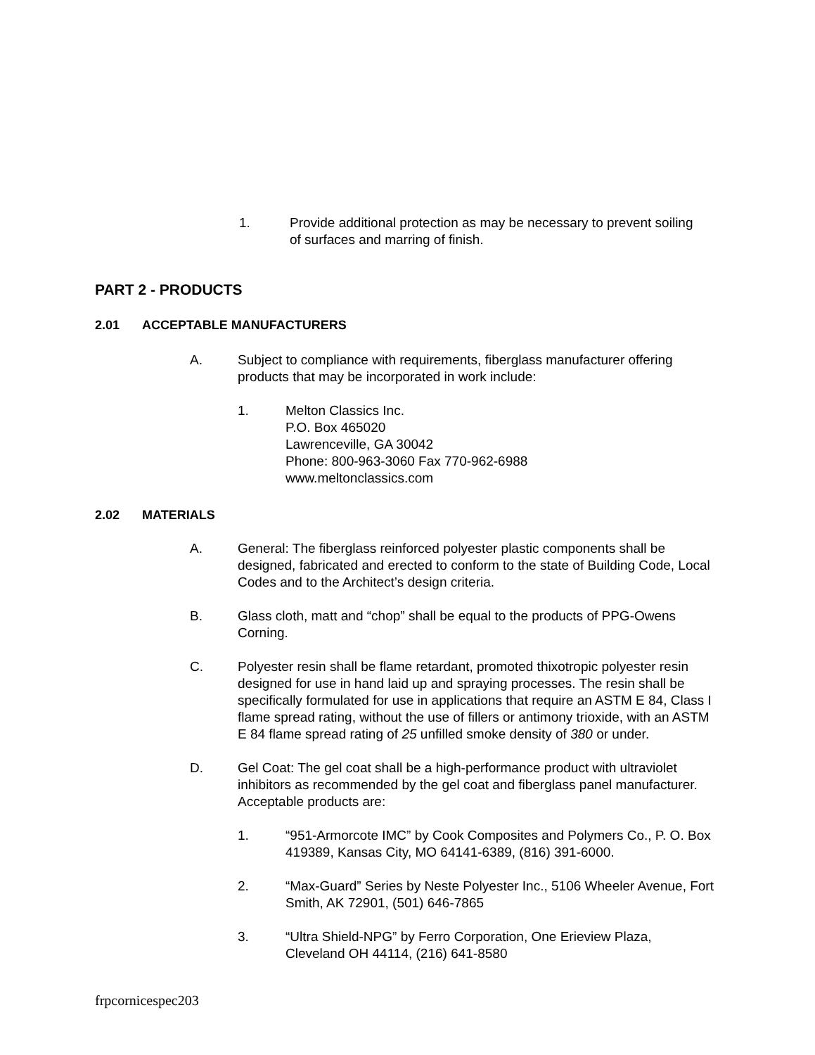1. Provide additional protection as may be necessary to prevent soiling of surfaces and marring of finish.
PART 2 - PRODUCTS
2.01 ACCEPTABLE MANUFACTURERS
A. Subject to compliance with requirements, fiberglass manufacturer offering products that may be incorporated in work include:
1. Melton Classics Inc.
P.O. Box 465020
Lawrenceville, GA 30042
Phone: 800-963-3060 Fax 770-962-6988
www.meltonclassics.com
2.02 MATERIALS
A. General: The fiberglass reinforced polyester plastic components shall be designed, fabricated and erected to conform to the state of Building Code, Local Codes and to the Architect’s design criteria.
B. Glass cloth, matt and “chop” shall be equal to the products of PPG-Owens Corning.
C. Polyester resin shall be flame retardant, promoted thixotropic polyester resin designed for use in hand laid up and spraying processes. The resin shall be specifically formulated for use in applications that require an ASTM E 84, Class I flame spread rating, without the use of fillers or antimony trioxide, with an ASTM E 84 flame spread rating of 25 unfilled smoke density of 380 or under.
D. Gel Coat: The gel coat shall be a high-performance product with ultraviolet inhibitors as recommended by the gel coat and fiberglass panel manufacturer. Acceptable products are:
1. “951-Armorcote IMC” by Cook Composites and Polymers Co., P. O. Box 419389, Kansas City, MO 64141-6389, (816) 391-6000.
2. “Max-Guard” Series by Neste Polyester Inc., 5106 Wheeler Avenue, Fort Smith, AK 72901, (501) 646-7865
3. “Ultra Shield-NPG” by Ferro Corporation, One Erieview Plaza, Cleveland OH 44114, (216) 641-8580
frpcornicespec203